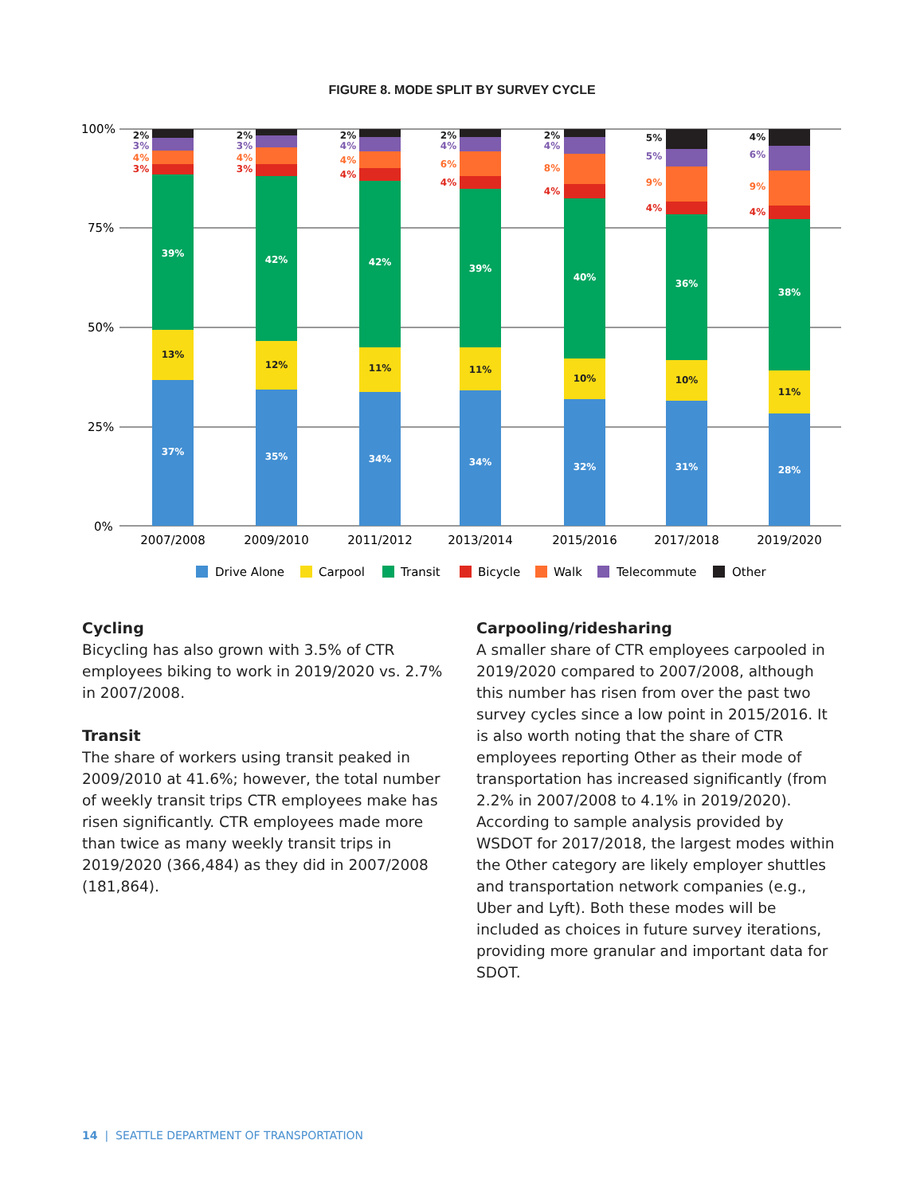FIGURE 8. MODE SPLIT BY SURVEY CYCLE
100%
75%
50%
25%
0%
39%
42%
42%
39%
40%
36%
38%
37%
35%
34%
34%
32%
31%
28%
13%
12%
11%
11%
10%
10%
11%
2%
2%
2%
2%
2%
5%
4%
3%
3%
4%
4%
4%
5%
6%
4%
4%
4%
6%
8%
9%
9%
3%
3%
4%
4%
4%
4%
4%
2007/2008
2009/2010
2011/2012
2013/2014
2015/2016
2017/2018
2019/2020
Drive Alone
Carpool
Transit
Bicycle
Walk
Telecommute
Other
Cycling
Bicycling has also grown with 3.5% of CTR employees biking to work in 2019/2020 vs. 2.7% in 2007/2008.
Transit
The share of workers using transit peaked in 2009/2010 at 41.6%; however, the total number of weekly transit trips CTR employees make has risen significantly. CTR employees made more than twice as many weekly transit trips in 2019/2020 (366,484) as they did in 2007/2008 (181,864).
Carpooling/ridesharing
A smaller share of CTR employees carpooled in 2019/2020 compared to 2007/2008, although this number has risen from over the past two survey cycles since a low point in 2015/2016. It is also worth noting that the share of CTR employees reporting Other as their mode of transportation has increased significantly (from 2.2% in 2007/2008 to 4.1% in 2019/2020). According to sample analysis provided by WSDOT for 2017/2018, the largest modes within the Other category are likely employer shuttles and transportation network companies (e.g., Uber and Lyft). Both these modes will be included as choices in future survey iterations, providing more granular and important data for SDOT.
14 | SEATTLE DEPARTMENT OF TRANSPORTATION